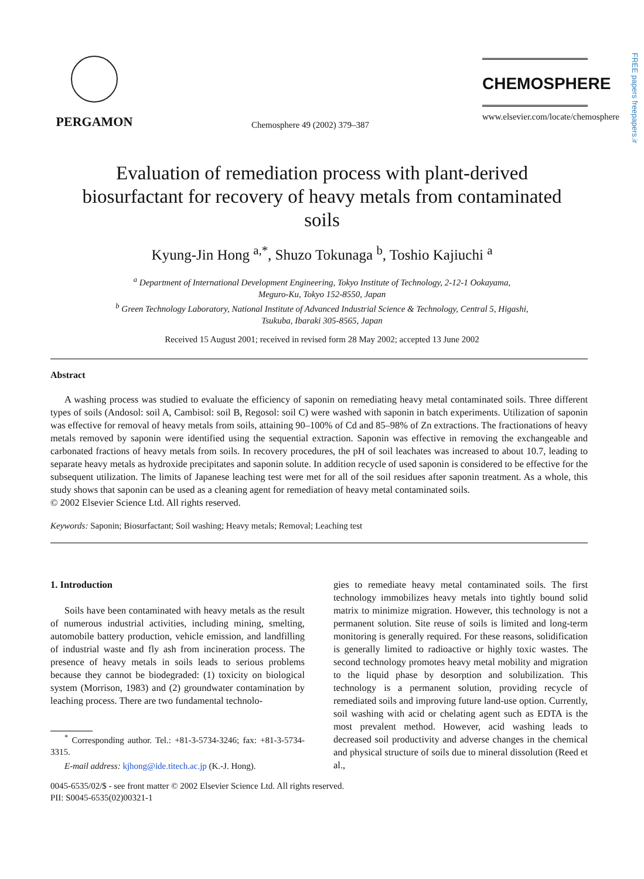PERGAMON
Chemosphere 49 (2002) 379–387
CHEMOSPHERE
www.elsevier.com/locate/chemosphere
FREE papers freepapers.ir
Evaluation of remediation process with plant-derived biosurfactant for recovery of heavy metals from contaminated soils
Kyung-Jin Hong <sup>a,*</sup>, Shuzo Tokunaga <sup>b</sup>, Toshio Kajiuchi <sup>a</sup>
<sup>a</sup> Department of International Development Engineering, Tokyo Institute of Technology, 2-12-1 Ookayama,
Meguro-Ku, Tokyo 152-8550, Japan
<sup>b</sup> Green Technology Laboratory, National Institute of Advanced Industrial Science & Technology, Central 5, Higashi,
Tsukuba, Ibaraki 305-8565, Japan
Received 15 August 2001; received in revised form 28 May 2002; accepted 13 June 2002
Abstract
A washing process was studied to evaluate the efficiency of saponin on remediating heavy metal contaminated soils. Three different types of soils (Andosol: soil A, Cambisol: soil B, Regosol: soil C) were washed with saponin in batch experiments. Utilization of saponin was effective for removal of heavy metals from soils, attaining 90–100% of Cd and 85–98% of Zn extractions. The fractionations of heavy metals removed by saponin were identified using the sequential extraction. Saponin was effective in removing the exchangeable and carbonated fractions of heavy metals from soils. In recovery procedures, the pH of soil leachates was increased to about 10.7, leading to separate heavy metals as hydroxide precipitates and saponin solute. In addition recycle of used saponin is considered to be effective for the subsequent utilization. The limits of Japanese leaching test were met for all of the soil residues after saponin treatment. As a whole, this study shows that saponin can be used as a cleaning agent for remediation of heavy metal contaminated soils.
© 2002 Elsevier Science Ltd. All rights reserved.
Keywords: Saponin; Biosurfactant; Soil washing; Heavy metals; Removal; Leaching test
1. Introduction
Soils have been contaminated with heavy metals as the result of numerous industrial activities, including mining, smelting, automobile battery production, vehicle emission, and landfilling of industrial waste and fly ash from incineration process. The presence of heavy metals in soils leads to serious problems because they cannot be biodegraded: (1) toxicity on biological system (Morrison, 1983) and (2) groundwater contamination by leaching process. There are two fundamental technolo-
<sup>*</sup> Corresponding author. Tel.: +81-3-5734-3246; fax: +81-3-5734-3315.
E-mail address: kjhong@ide.titech.ac.jp (K.-J. Hong).
gies to remediate heavy metal contaminated soils. The first technology immobilizes heavy metals into tightly bound solid matrix to minimize migration. However, this technology is not a permanent solution. Site reuse of soils is limited and long-term monitoring is generally required. For these reasons, solidification is generally limited to radioactive or highly toxic wastes. The second technology promotes heavy metal mobility and migration to the liquid phase by desorption and solubilization. This technology is a permanent solution, providing recycle of remediated soils and improving future land-use option. Currently, soil washing with acid or chelating agent such as EDTA is the most prevalent method. However, acid washing leads to decreased soil productivity and adverse changes in the chemical and physical structure of soils due to mineral dissolution (Reed et al.,
0045-6535/02/$ - see front matter © 2002 Elsevier Science Ltd. All rights reserved.
PII: S0045-6535(02)00321-1